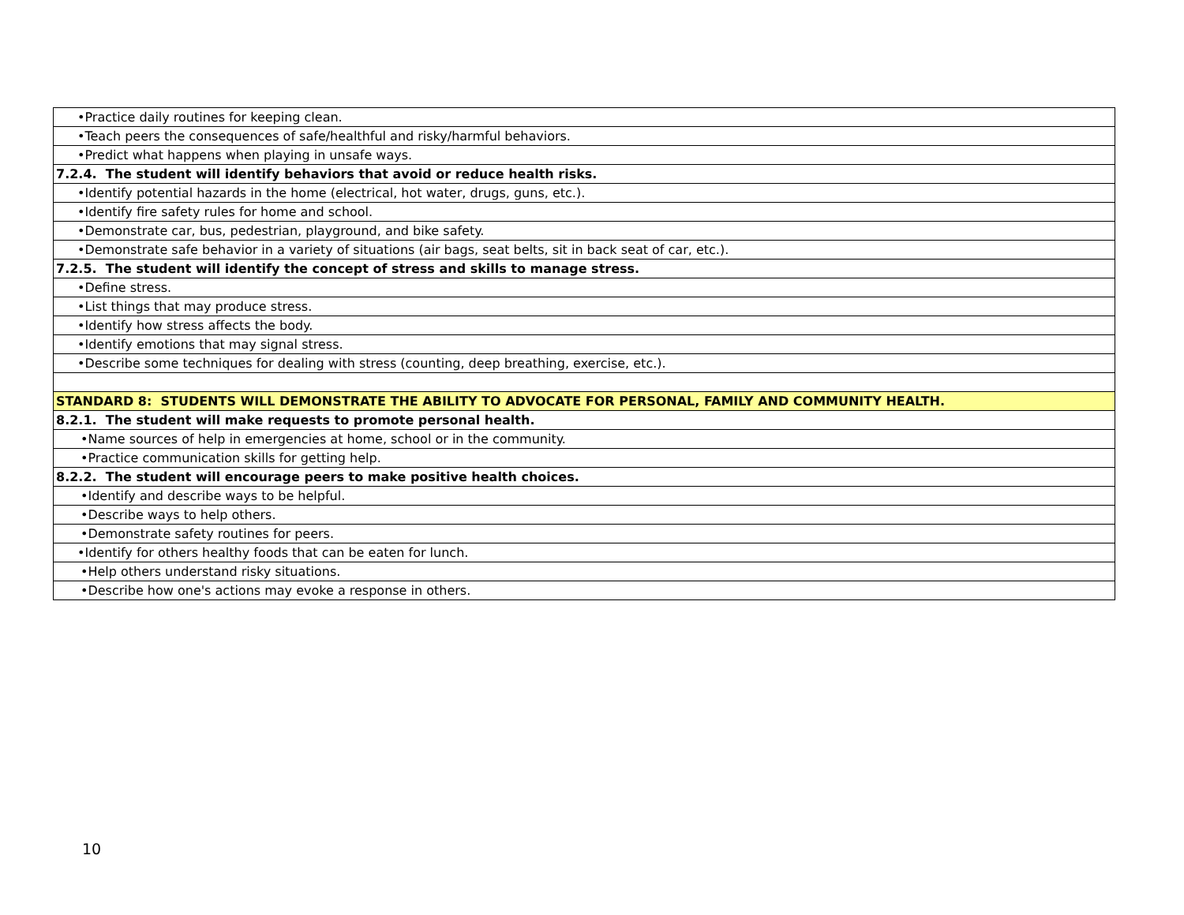| •Practice daily routines for keeping clean. |
| •Teach peers the consequences of safe/healthful and risky/harmful behaviors. |
| •Predict what happens when playing in unsafe ways. |
| 7.2.4. The student will identify behaviors that avoid or reduce health risks. |
| •Identify potential hazards in the home (electrical, hot water, drugs, guns, etc.). |
| •Identify fire safety rules for home and school. |
| •Demonstrate car, bus, pedestrian, playground, and bike safety. |
| •Demonstrate safe behavior in a variety of situations (air bags, seat belts, sit in back seat of car, etc.). |
| 7.2.5. The student will identify the concept of stress and skills to manage stress. |
| •Define stress. |
| •List things that may produce stress. |
| •Identify how stress affects the body. |
| •Identify emotions that may signal stress. |
| •Describe some techniques for dealing with stress (counting, deep breathing, exercise, etc.). |
| STANDARD 8: STUDENTS WILL DEMONSTRATE THE ABILITY TO ADVOCATE FOR PERSONAL, FAMILY AND COMMUNITY HEALTH. |
| 8.2.1. The student will make requests to promote personal health. |
| •Name sources of help in emergencies at home, school or in the community. |
| •Practice communication skills for getting help. |
| 8.2.2. The student will encourage peers to make positive health choices. |
| •Identify and describe ways to be helpful. |
| •Describe ways to help others. |
| •Demonstrate safety routines for peers. |
| •Identify for others healthy foods that can be eaten for lunch. |
| •Help others understand risky situations. |
| •Describe how one's actions may evoke a response in others. |
10